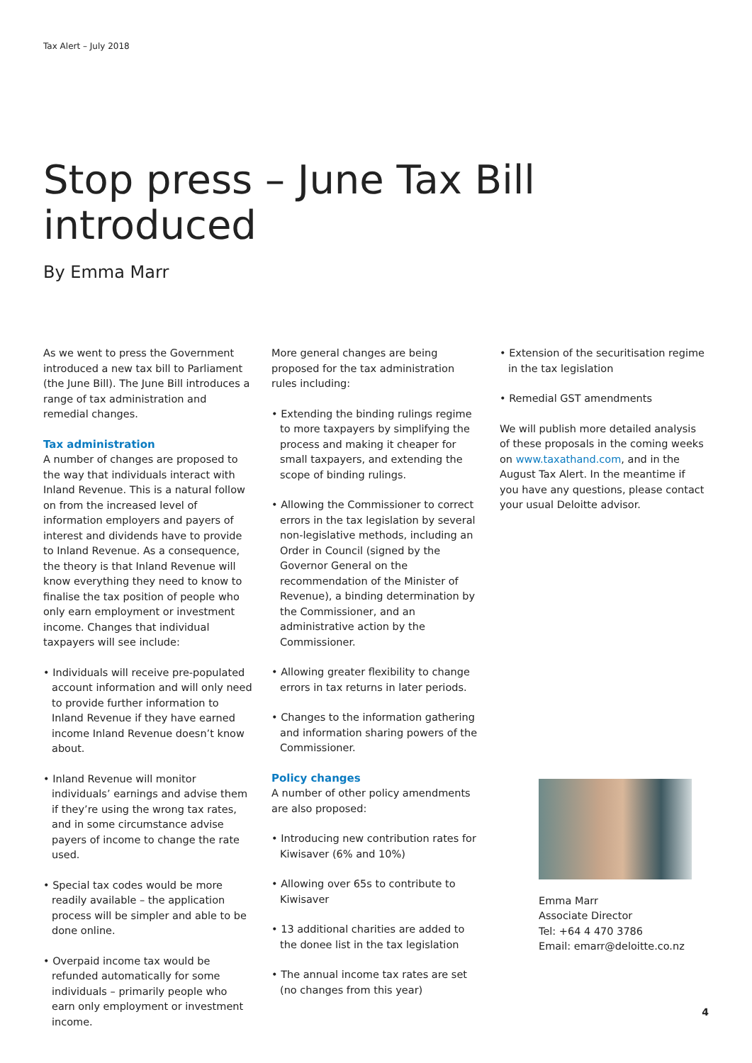Tax Alert – July 2018
Stop press – June Tax Bill introduced
By Emma Marr
As we went to press the Government introduced a new tax bill to Parliament (the June Bill). The June Bill introduces a range of tax administration and remedial changes.
Tax administration
A number of changes are proposed to the way that individuals interact with Inland Revenue. This is a natural follow on from the increased level of information employers and payers of interest and dividends have to provide to Inland Revenue. As a consequence, the theory is that Inland Revenue will know everything they need to know to finalise the tax position of people who only earn employment or investment income. Changes that individual taxpayers will see include:
• Individuals will receive pre-populated account information and will only need to provide further information to Inland Revenue if they have earned income Inland Revenue doesn’t know about.
• Inland Revenue will monitor individuals’ earnings and advise them if they’re using the wrong tax rates, and in some circumstance advise payers of income to change the rate used.
• Special tax codes would be more readily available – the application process will be simpler and able to be done online.
• Overpaid income tax would be refunded automatically for some individuals – primarily people who earn only employment or investment income.
More general changes are being proposed for the tax administration rules including:
• Extending the binding rulings regime to more taxpayers by simplifying the process and making it cheaper for small taxpayers, and extending the scope of binding rulings.
• Allowing the Commissioner to correct errors in the tax legislation by several non-legislative methods, including an Order in Council (signed by the Governor General on the recommendation of the Minister of Revenue), a binding determination by the Commissioner, and an administrative action by the Commissioner.
• Allowing greater flexibility to change errors in tax returns in later periods.
• Changes to the information gathering and information sharing powers of the Commissioner.
Policy changes
A number of other policy amendments are also proposed:
• Introducing new contribution rates for Kiwisaver (6% and 10%)
• Allowing over 65s to contribute to Kiwisaver
• 13 additional charities are added to the donee list in the tax legislation
• The annual income tax rates are set (no changes from this year)
• Extension of the securitisation regime in the tax legislation
• Remedial GST amendments
We will publish more detailed analysis of these proposals in the coming weeks on www.taxathand.com, and in the August Tax Alert. In the meantime if you have any questions, please contact your usual Deloitte advisor.
Emma Marr
Associate Director
Tel: +64 4 470 3786
Email: emarr@deloitte.co.nz
4